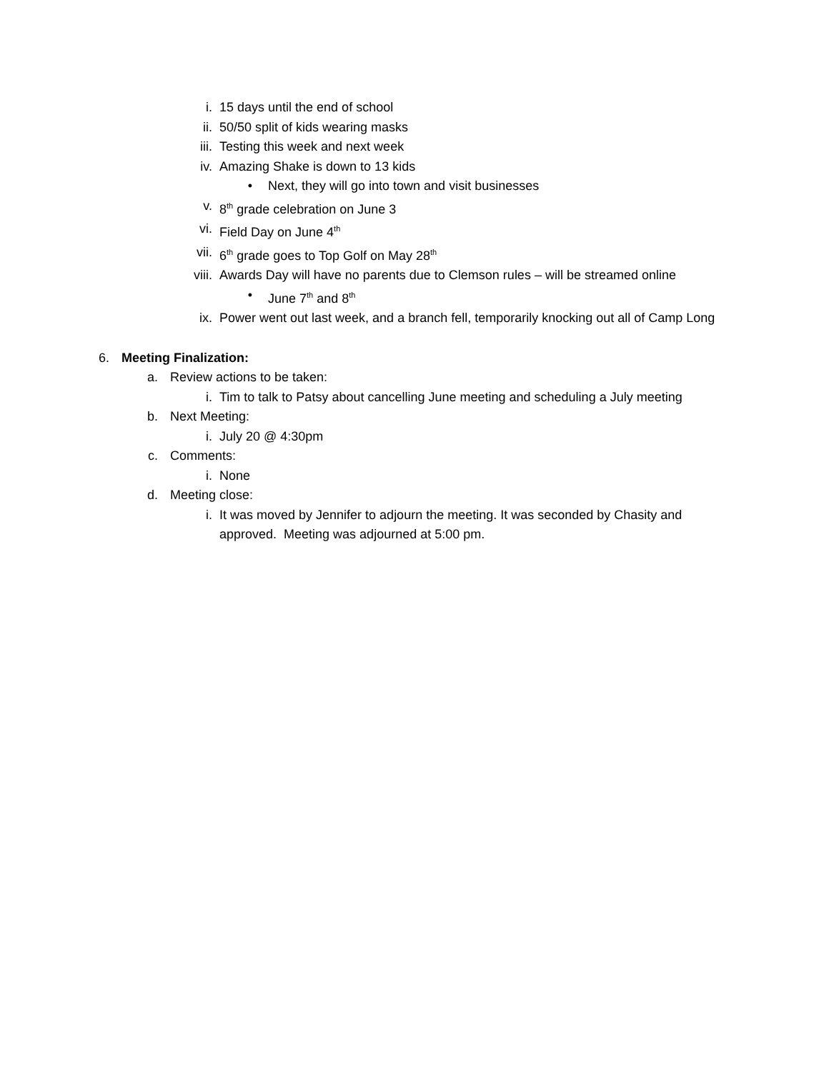i. 15 days until the end of school
ii. 50/50 split of kids wearing masks
iii. Testing this week and next week
iv. Amazing Shake is down to 13 kids
• Next, they will go into town and visit businesses
v. 8<sup>th</sup> grade celebration on June 3
vi. Field Day on June 4<sup>th</sup>
vii. 6<sup>th</sup> grade goes to Top Golf on May 28<sup>th</sup>
viii. Awards Day will have no parents due to Clemson rules – will be streamed online
• June 7<sup>th</sup> and 8<sup>th</sup>
ix. Power went out last week, and a branch fell, temporarily knocking out all of Camp Long
6. Meeting Finalization:
a. Review actions to be taken:
i. Tim to talk to Patsy about cancelling June meeting and scheduling a July meeting
b. Next Meeting:
i. July 20 @ 4:30pm
c. Comments:
i. None
d. Meeting close:
i. It was moved by Jennifer to adjourn the meeting. It was seconded by Chasity and approved. Meeting was adjourned at 5:00 pm.